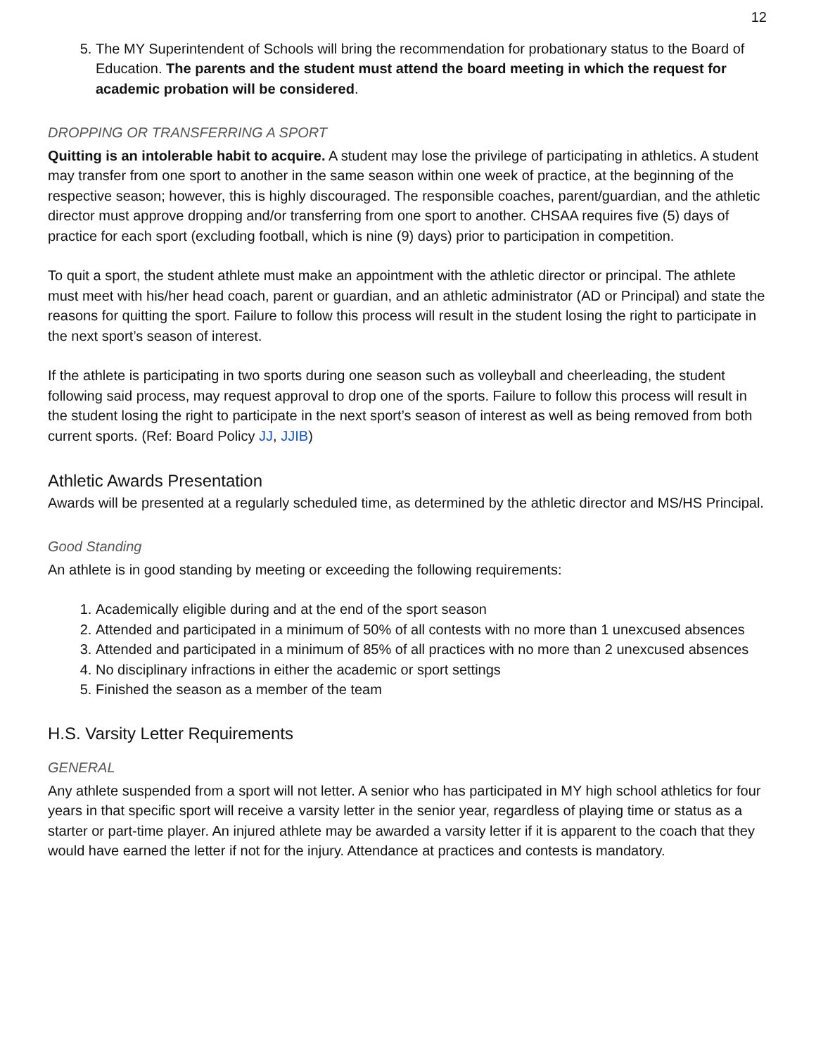12
5. The MY Superintendent of Schools will bring the recommendation for probationary status to the Board of Education. The parents and the student must attend the board meeting in which the request for academic probation will be considered.
DROPPING OR TRANSFERRING A SPORT
Quitting is an intolerable habit to acquire. A student may lose the privilege of participating in athletics. A student may transfer from one sport to another in the same season within one week of practice, at the beginning of the respective season; however, this is highly discouraged. The responsible coaches, parent/guardian, and the athletic director must approve dropping and/or transferring from one sport to another. CHSAA requires five (5) days of practice for each sport (excluding football, which is nine (9) days) prior to participation in competition.
To quit a sport, the student athlete must make an appointment with the athletic director or principal. The athlete must meet with his/her head coach, parent or guardian, and an athletic administrator (AD or Principal) and state the reasons for quitting the sport. Failure to follow this process will result in the student losing the right to participate in the next sport’s season of interest.
If the athlete is participating in two sports during one season such as volleyball and cheerleading, the student following said process, may request approval to drop one of the sports. Failure to follow this process will result in the student losing the right to participate in the next sport’s season of interest as well as being removed from both current sports. (Ref: Board Policy JJ, JJIB)
Athletic Awards Presentation
Awards will be presented at a regularly scheduled time, as determined by the athletic director and MS/HS Principal.
Good Standing
An athlete is in good standing by meeting or exceeding the following requirements:
1. Academically eligible during and at the end of the sport season
2. Attended and participated in a minimum of 50% of all contests with no more than 1 unexcused absences
3. Attended and participated in a minimum of 85% of all practices with no more than 2 unexcused absences
4. No disciplinary infractions in either the academic or sport settings
5. Finished the season as a member of the team
H.S. Varsity Letter Requirements
GENERAL
Any athlete suspended from a sport will not letter. A senior who has participated in MY high school athletics for four years in that specific sport will receive a varsity letter in the senior year, regardless of playing time or status as a starter or part-time player. An injured athlete may be awarded a varsity letter if it is apparent to the coach that they would have earned the letter if not for the injury. Attendance at practices and contests is mandatory.